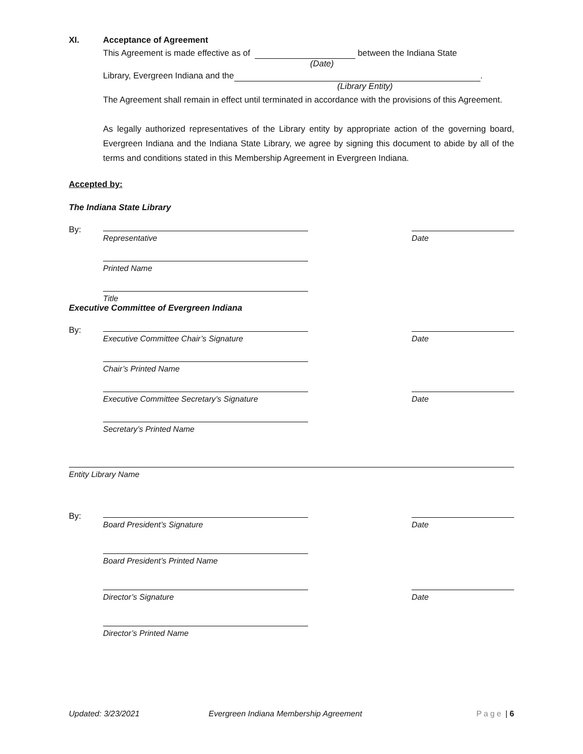XI. Acceptance of Agreement
This Agreement is made effective as of between the Indiana State
(Date)
Library, Evergreen Indiana and the .
(Library Entity)
The Agreement shall remain in effect until terminated in accordance with the provisions of this Agreement.
As legally authorized representatives of the Library entity by appropriate action of the governing board, Evergreen Indiana and the Indiana State Library, we agree by signing this document to abide by all of the terms and conditions stated in this Membership Agreement in Evergreen Indiana.
Accepted by:
The Indiana State Library
By:
Representative Date
Printed Name
Title
Executive Committee of Evergreen Indiana
By:
Executive Committee Chair’s Signature Date
Chair’s Printed Name
Executive Committee Secretary’s Signature
Date
Secretary’s Printed Name
Entity Library Name
By:
Board President’s Signature Date
Board President’s Printed Name
Director’s Signature Date
Director’s Printed Name
Updated: 3/23/2021 Evergreen Indiana Membership Agreement Page | 6